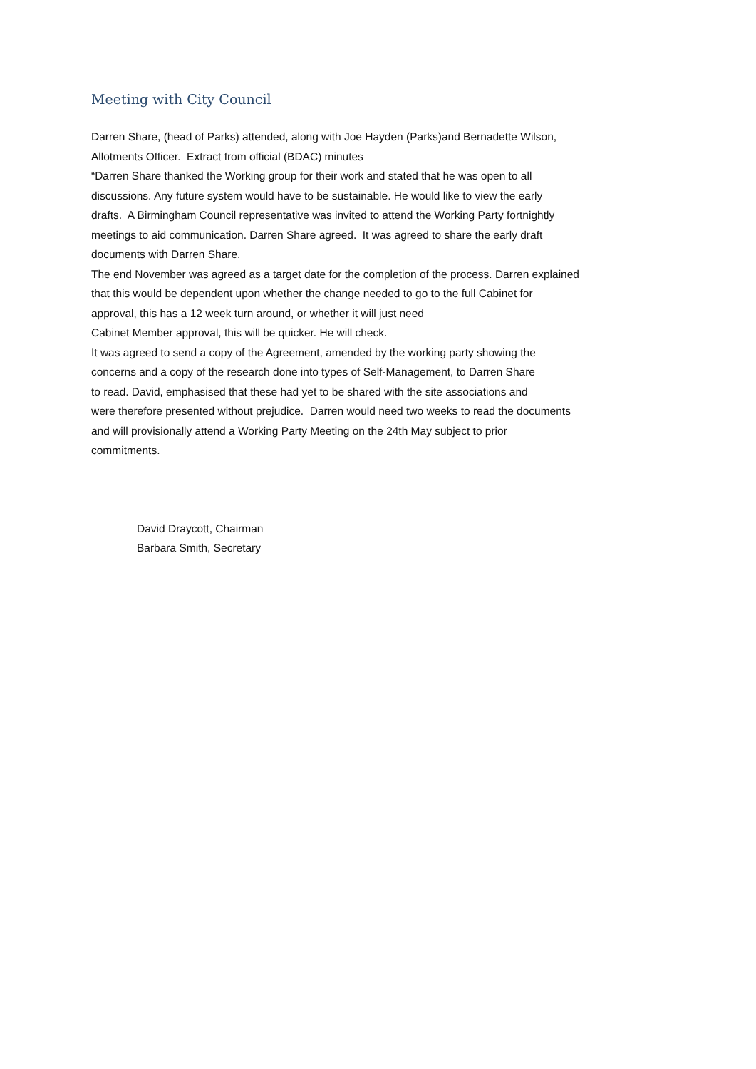Meeting with City Council
Darren Share, (head of Parks) attended, along with Joe Hayden (Parks)and Bernadette Wilson,
Allotments Officer. Extract from official (BDAC) minutes
“Darren Share thanked the Working group for their work and stated that he was open to all
discussions. Any future system would have to be sustainable. He would like to view the early
drafts. A Birmingham Council representative was invited to attend the Working Party fortnightly
meetings to aid communication. Darren Share agreed. It was agreed to share the early draft
documents with Darren Share.
The end November was agreed as a target date for the completion of the process. Darren explained
that this would be dependent upon whether the change needed to go to the full Cabinet for
approval, this has a 12 week turn around, or whether it will just need
Cabinet Member approval, this will be quicker. He will check.
It was agreed to send a copy of the Agreement, amended by the working party showing the
concerns and a copy of the research done into types of Self-Management, to Darren Share
to read. David, emphasised that these had yet to be shared with the site associations and
were therefore presented without prejudice. Darren would need two weeks to read the documents
and will provisionally attend a Working Party Meeting on the 24th May subject to prior
commitments.
David Draycott, Chairman
Barbara Smith, Secretary